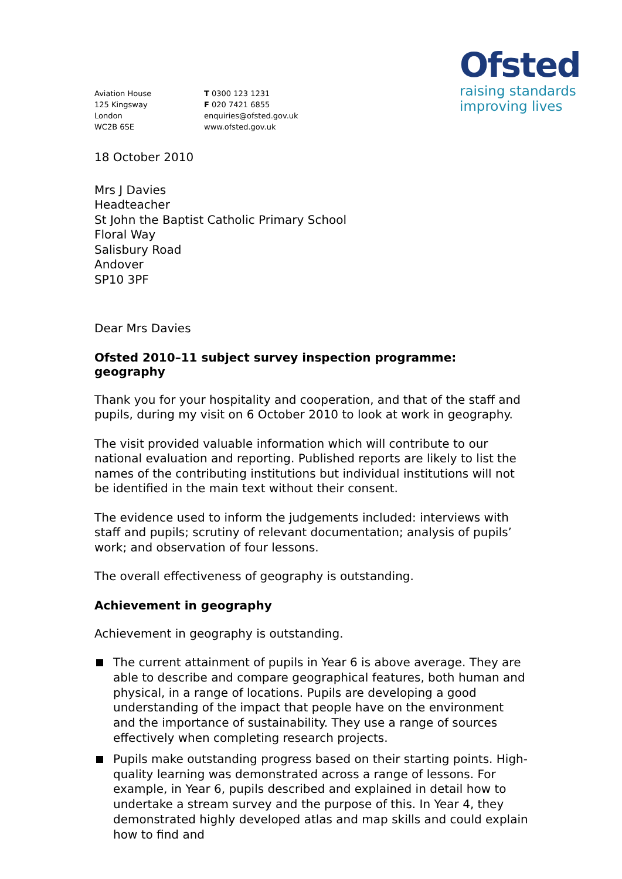Aviation House
125 Kingsway
London
WC2B 6SE
T 0300 123 1231
F 020 7421 6855
enquiries@ofsted.gov.uk
www.ofsted.gov.uk
Ofsted
raising standards
improving lives
18 October 2010
Mrs J Davies
Headteacher
St John the Baptist Catholic Primary School
Floral Way
Salisbury Road
Andover
SP10 3PF
Dear Mrs Davies
Ofsted 2010–11 subject survey inspection programme: geography
Thank you for your hospitality and cooperation, and that of the staff and pupils, during my visit on 6 October 2010 to look at work in geography.
The visit provided valuable information which will contribute to our national evaluation and reporting. Published reports are likely to list the names of the contributing institutions but individual institutions will not be identified in the main text without their consent.
The evidence used to inform the judgements included: interviews with staff and pupils; scrutiny of relevant documentation; analysis of pupils’ work; and observation of four lessons.
The overall effectiveness of geography is outstanding.
Achievement in geography
Achievement in geography is outstanding.
The current attainment of pupils in Year 6 is above average. They are able to describe and compare geographical features, both human and physical, in a range of locations. Pupils are developing a good understanding of the impact that people have on the environment and the importance of sustainability. They use a range of sources effectively when completing research projects.
Pupils make outstanding progress based on their starting points. High-quality learning was demonstrated across a range of lessons. For example, in Year 6, pupils described and explained in detail how to undertake a stream survey and the purpose of this. In Year 4, they demonstrated highly developed atlas and map skills and could explain how to find and